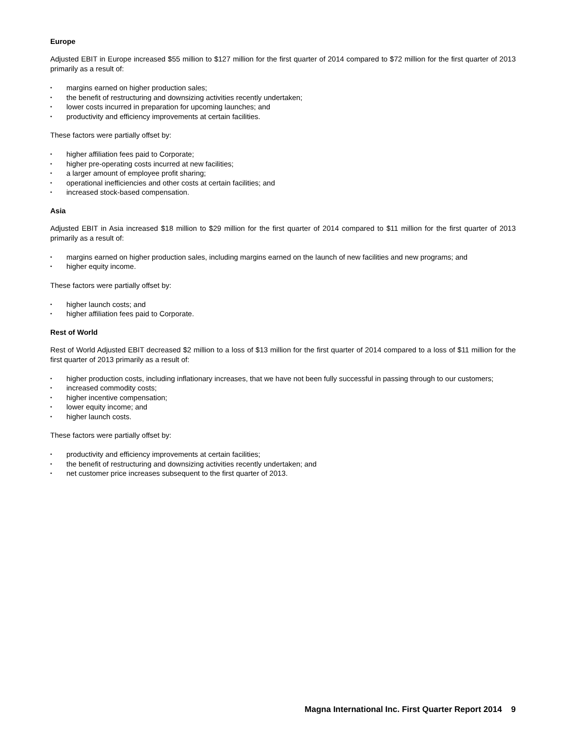Europe
Adjusted EBIT in Europe increased $55 million to $127 million for the first quarter of 2014 compared to $72 million for the first quarter of 2013 primarily as a result of:
• margins earned on higher production sales;
• the benefit of restructuring and downsizing activities recently undertaken;
• lower costs incurred in preparation for upcoming launches; and
• productivity and efficiency improvements at certain facilities.
These factors were partially offset by:
• higher affiliation fees paid to Corporate;
• higher pre-operating costs incurred at new facilities;
• a larger amount of employee profit sharing;
• operational inefficiencies and other costs at certain facilities; and
• increased stock-based compensation.
Asia
Adjusted EBIT in Asia increased $18 million to $29 million for the first quarter of 2014 compared to $11 million for the first quarter of 2013 primarily as a result of:
• margins earned on higher production sales, including margins earned on the launch of new facilities and new programs; and
• higher equity income.
These factors were partially offset by:
• higher launch costs; and
• higher affiliation fees paid to Corporate.
Rest of World
Rest of World Adjusted EBIT decreased $2 million to a loss of $13 million for the first quarter of 2014 compared to a loss of $11 million for the first quarter of 2013 primarily as a result of:
• higher production costs, including inflationary increases, that we have not been fully successful in passing through to our customers;
• increased commodity costs;
• higher incentive compensation;
• lower equity income; and
• higher launch costs.
These factors were partially offset by:
• productivity and efficiency improvements at certain facilities;
• the benefit of restructuring and downsizing activities recently undertaken; and
• net customer price increases subsequent to the first quarter of 2013.
Magna International Inc. First Quarter Report 2014 9